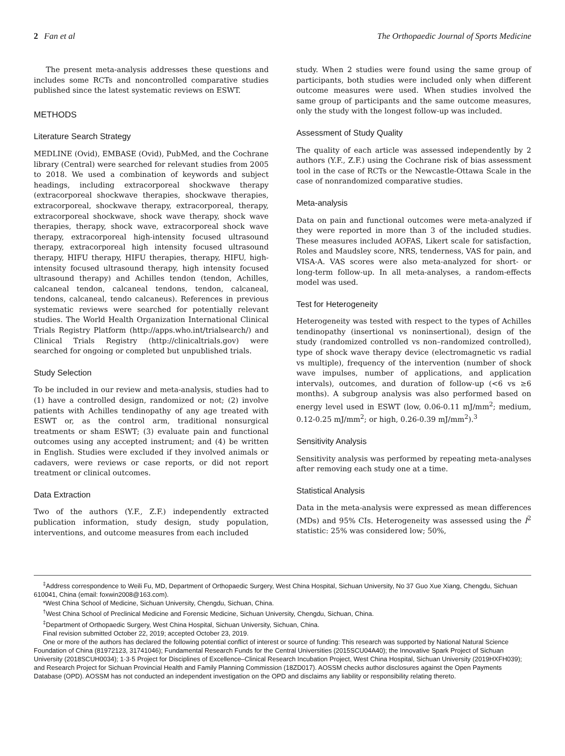2 Fan et al The Orthopaedic Journal of Sports Medicine
The present meta-analysis addresses these questions and includes some RCTs and noncontrolled comparative studies published since the latest systematic reviews on ESWT.
METHODS
Literature Search Strategy
MEDLINE (Ovid), EMBASE (Ovid), PubMed, and the Cochrane library (Central) were searched for relevant studies from 2005 to 2018. We used a combination of keywords and subject headings, including extracorporeal shockwave therapy (extracorporeal shockwave therapies, shockwave therapies, extracorporeal, shockwave therapy, extracorporeal, therapy, extracorporeal shockwave, shock wave therapy, shock wave therapies, therapy, shock wave, extracorporeal shock wave therapy, extracorporeal high-intensity focused ultrasound therapy, extracorporeal high intensity focused ultrasound therapy, HIFU therapy, HIFU therapies, therapy, HIFU, high-intensity focused ultrasound therapy, high intensity focused ultrasound therapy) and Achilles tendon (tendon, Achilles, calcaneal tendon, calcaneal tendons, tendon, calcaneal, tendons, calcaneal, tendo calcaneus). References in previous systematic reviews were searched for potentially relevant studies. The World Health Organization International Clinical Trials Registry Platform (http://apps.who.int/trialsearch/) and Clinical Trials Registry (http://clinicaltrials.gov) were searched for ongoing or completed but unpublished trials.
Study Selection
To be included in our review and meta-analysis, studies had to (1) have a controlled design, randomized or not; (2) involve patients with Achilles tendinopathy of any age treated with ESWT or, as the control arm, traditional nonsurgical treatments or sham ESWT; (3) evaluate pain and functional outcomes using any accepted instrument; and (4) be written in English. Studies were excluded if they involved animals or cadavers, were reviews or case reports, or did not report treatment or clinical outcomes.
Data Extraction
Two of the authors (Y.F., Z.F.) independently extracted publication information, study design, study population, interventions, and outcome measures from each included
study. When 2 studies were found using the same group of participants, both studies were included only when different outcome measures were used. When studies involved the same group of participants and the same outcome measures, only the study with the longest follow-up was included.
Assessment of Study Quality
The quality of each article was assessed independently by 2 authors (Y.F., Z.F.) using the Cochrane risk of bias assessment tool in the case of RCTs or the Newcastle-Ottawa Scale in the case of nonrandomized comparative studies.
Meta-analysis
Data on pain and functional outcomes were meta-analyzed if they were reported in more than 3 of the included studies. These measures included AOFAS, Likert scale for satisfaction, Roles and Maudsley score, NRS, tenderness, VAS for pain, and VISA-A. VAS scores were also meta-analyzed for short- or long-term follow-up. In all meta-analyses, a random-effects model was used.
Test for Heterogeneity
Heterogeneity was tested with respect to the types of Achilles tendinopathy (insertional vs noninsertional), design of the study (randomized controlled vs non–randomized controlled), type of shock wave therapy device (electromagnetic vs radial vs multiple), frequency of the intervention (number of shock wave impulses, number of applications, and application intervals), outcomes, and duration of follow-up (<6 vs ≥6 months). A subgroup analysis was also performed based on energy level used in ESWT (low, 0.06-0.11 mJ/mm<sup>2</sup>; medium, 0.12-0.25 mJ/mm<sup>2</sup>; or high, 0.26-0.39 mJ/mm<sup>2</sup>).<sup>3</sup>
Sensitivity Analysis
Sensitivity analysis was performed by repeating meta-analyses after removing each study one at a time.
Statistical Analysis
Data in the meta-analysis were expressed as mean differences (MDs) and 95% CIs. Heterogeneity was assessed using the I<sup>2</sup> statistic: 25% was considered low; 50%,
<sup>‡</sup> Address correspondence to Weili Fu, MD, Department of Orthopaedic Surgery, West China Hospital, Sichuan University, No 37 Guo Xue Xiang, Chengdu, Sichuan 610041, China (email: foxwin2008@163.com).
*West China School of Medicine, Sichuan University, Chengdu, Sichuan, China.
<sup>†</sup> West China School of Preclinical Medicine and Forensic Medicine, Sichuan University, Chengdu, Sichuan, China.
<sup>‡</sup> Department of Orthopaedic Surgery, West China Hospital, Sichuan University, Sichuan, China.
Final revision submitted October 22, 2019; accepted October 23, 2019.
One or more of the authors has declared the following potential conflict of interest or source of funding: This research was supported by National Natural Science Foundation of China (81972123, 31741046); Fundamental Research Funds for the Central Universities (2015SCU04A40); the Innovative Spark Project of Sichuan University (2018SCUH0034); 1·3·5 Project for Disciplines of Excellence–Clinical Research Incubation Project, West China Hospital, Sichuan University (2019HXFH039); and Research Project for Sichuan Provincial Health and Family Planning Commission (18ZD017). AOSSM checks author disclosures against the Open Payments Database (OPD). AOSSM has not conducted an independent investigation on the OPD and disclaims any liability or responsibility relating thereto.